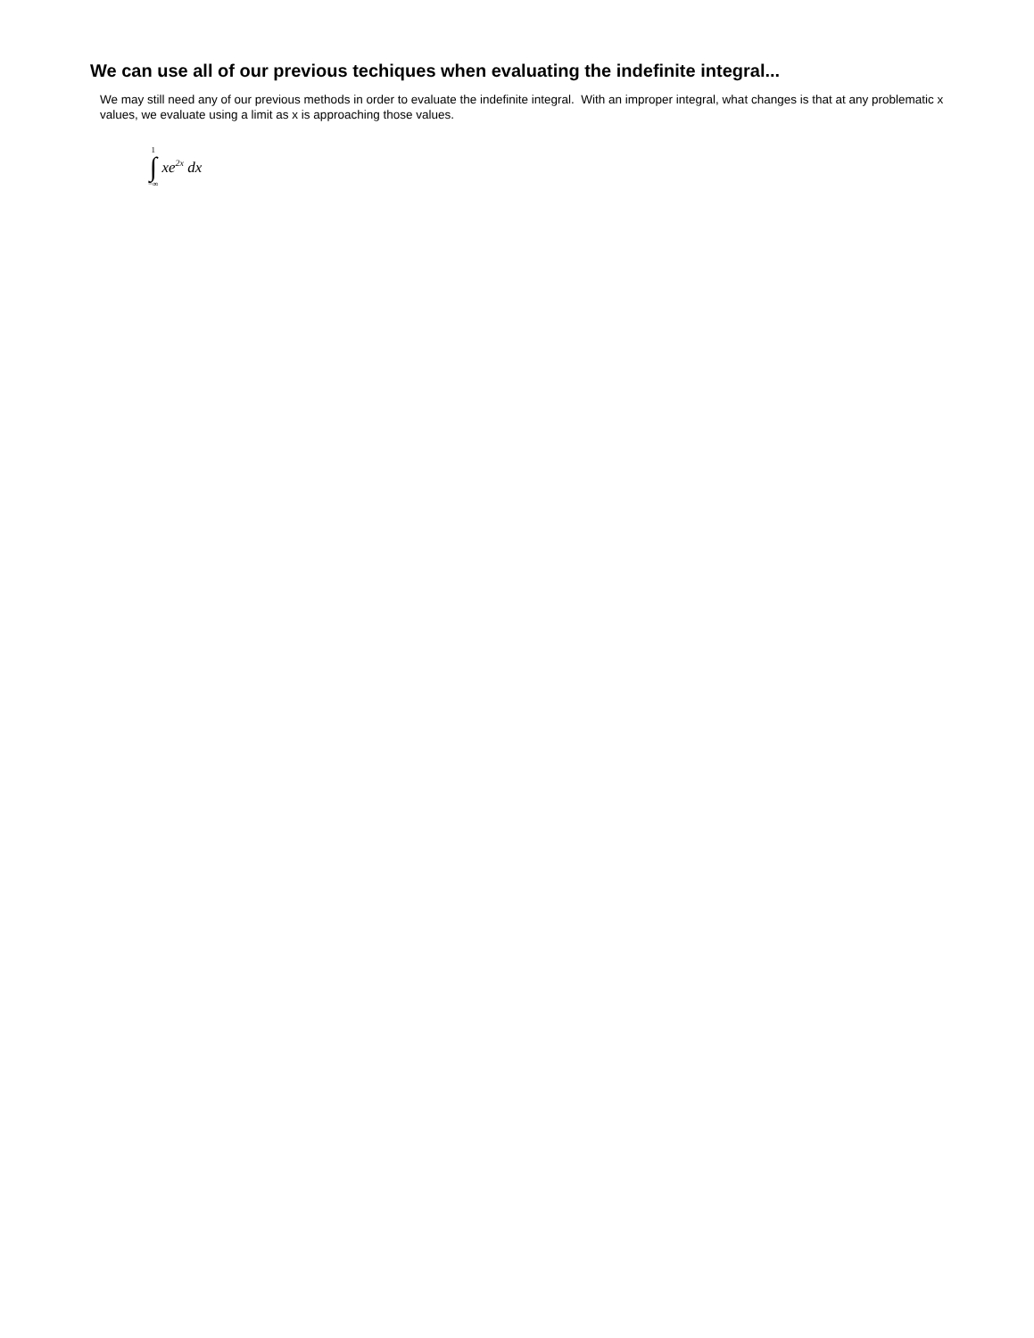We can use all of our previous techiques when evaluating the indefinite integral...
We may still need any of our previous methods in order to evaluate the indefinite integral. With an improper integral, what changes is that at any problematic x values, we evaluate using a limit as x is approaching those values.
1
∫
−∞ xe<sup>2x</sup> dx